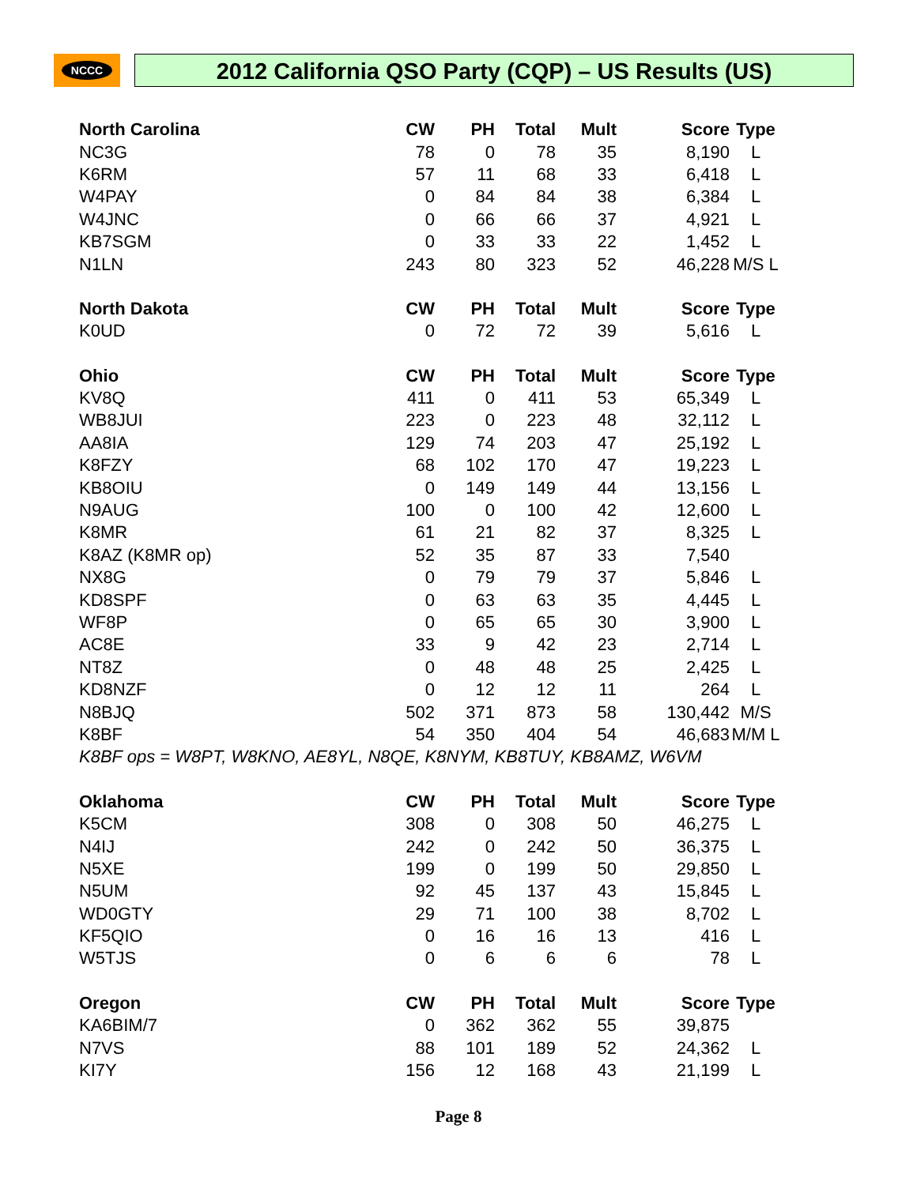NCCC
2012 California QSO Party (CQP) – US Results (US)
| North Carolina | CW | PH | Total | Mult | Score | Type |
| --- | --- | --- | --- | --- | --- | --- |
| NC3G | 78 | 0 | 78 | 35 | 8,190 | L |
| K6RM | 57 | 11 | 68 | 33 | 6,418 | L |
| W4PAY | 0 | 84 | 84 | 38 | 6,384 | L |
| W4JNC | 0 | 66 | 66 | 37 | 4,921 | L |
| KB7SGM | 0 | 33 | 33 | 22 | 1,452 | L |
| N1LN | 243 | 80 | 323 | 52 | 46,228 | M/S L |
| North Dakota | CW | PH | Total | Mult | Score | Type |
| K0UD | 0 | 72 | 72 | 39 | 5,616 | L |
| Ohio | CW | PH | Total | Mult | Score | Type |
| KV8Q | 411 | 0 | 411 | 53 | 65,349 | L |
| WB8JUI | 223 | 0 | 223 | 48 | 32,112 | L |
| AA8IA | 129 | 74 | 203 | 47 | 25,192 | L |
| K8FZY | 68 | 102 | 170 | 47 | 19,223 | L |
| KB8OIU | 0 | 149 | 149 | 44 | 13,156 | L |
| N9AUG | 100 | 0 | 100 | 42 | 12,600 | L |
| K8MR | 61 | 21 | 82 | 37 | 8,325 | L |
| K8AZ (K8MR op) | 52 | 35 | 87 | 33 | 7,540 | |
| NX8G | 0 | 79 | 79 | 37 | 5,846 | L |
| KD8SPF | 0 | 63 | 63 | 35 | 4,445 | L |
| WF8P | 0 | 65 | 65 | 30 | 3,900 | L |
| AC8E | 33 | 9 | 42 | 23 | 2,714 | L |
| NT8Z | 0 | 48 | 48 | 25 | 2,425 | L |
| KD8NZF | 0 | 12 | 12 | 11 | 264 | L |
| N8BJQ | 502 | 371 | 873 | 58 | 130,442 | M/S |
| K8BF | 54 | 350 | 404 | 54 | 46,683 | M/M L |
| K8BF ops = W8PT, W8KNO, AE8YL, N8QE, K8NYM, KB8TUY, KB8AMZ, W6VM | | | | | | |
| Oklahoma | CW | PH | Total | Mult | Score | Type |
| K5CM | 308 | 0 | 308 | 50 | 46,275 | L |
| N4IJ | 242 | 0 | 242 | 50 | 36,375 | L |
| N5XE | 199 | 0 | 199 | 50 | 29,850 | L |
| N5UM | 92 | 45 | 137 | 43 | 15,845 | L |
| WD0GTY | 29 | 71 | 100 | 38 | 8,702 | L |
| KF5QIO | 0 | 16 | 16 | 13 | 416 | L |
| W5TJS | 0 | 6 | 6 | 6 | 78 | L |
| Oregon | CW | PH | Total | Mult | Score | Type |
| KA6BIM/7 | 0 | 362 | 362 | 55 | 39,875 | |
| N7VS | 88 | 101 | 189 | 52 | 24,362 | L |
| KI7Y | 156 | 12 | 168 | 43 | 21,199 | L |
Page 8